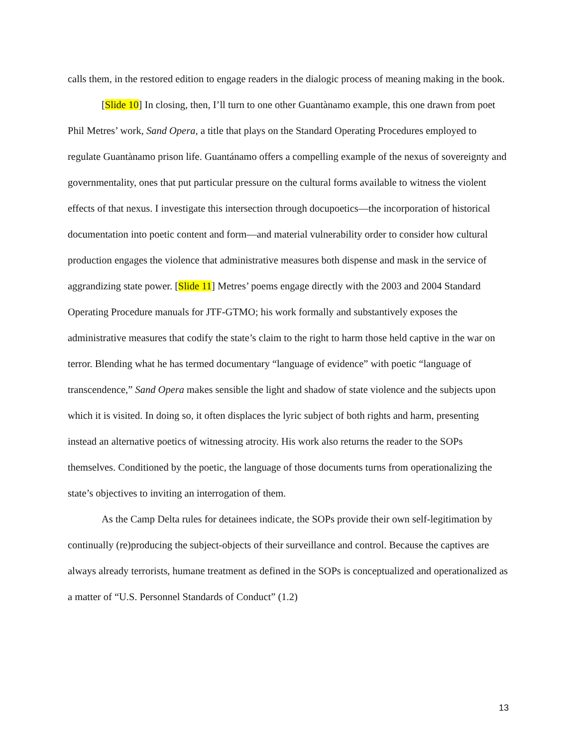calls them, in the restored edition to engage readers in the dialogic process of meaning making in the book.
[Slide 10] In closing, then, I’ll turn to one other Guantànamo example, this one drawn from poet Phil Metres’ work, Sand Opera, a title that plays on the Standard Operating Procedures employed to regulate Guantànamo prison life. Guantánamo offers a compelling example of the nexus of sovereignty and governmentality, ones that put particular pressure on the cultural forms available to witness the violent effects of that nexus. I investigate this intersection through docupoetics—the incorporation of historical documentation into poetic content and form—and material vulnerability order to consider how cultural production engages the violence that administrative measures both dispense and mask in the service of aggrandizing state power. [Slide 11] Metres’ poems engage directly with the 2003 and 2004 Standard Operating Procedure manuals for JTF-GTMO; his work formally and substantively exposes the administrative measures that codify the state’s claim to the right to harm those held captive in the war on terror. Blending what he has termed documentary “language of evidence” with poetic “language of transcendence,” Sand Opera makes sensible the light and shadow of state violence and the subjects upon which it is visited. In doing so, it often displaces the lyric subject of both rights and harm, presenting instead an alternative poetics of witnessing atrocity. His work also returns the reader to the SOPs themselves. Conditioned by the poetic, the language of those documents turns from operationalizing the state’s objectives to inviting an interrogation of them.
As the Camp Delta rules for detainees indicate, the SOPs provide their own self-legitimation by continually (re)producing the subject-objects of their surveillance and control. Because the captives are always already terrorists, humane treatment as defined in the SOPs is conceptualized and operationalized as a matter of “U.S. Personnel Standards of Conduct” (1.2)
13